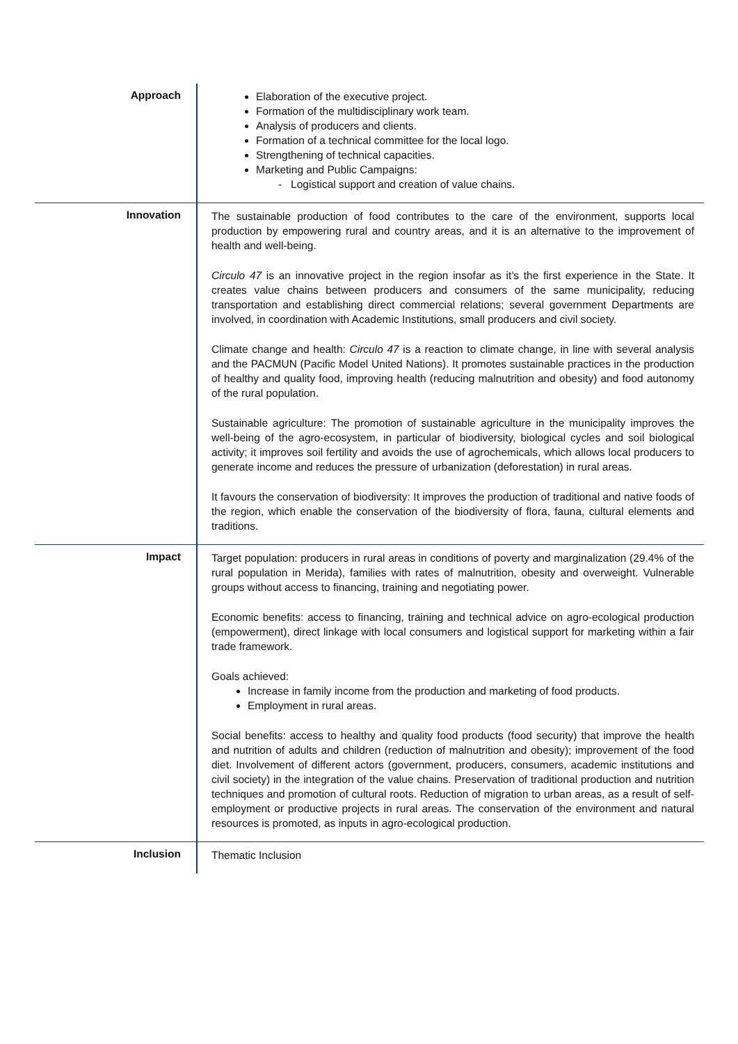| Approach | Elaboration of the executive project. Formation of the multidisciplinary work team. Analysis of producers and clients. Formation of a technical committee for the local logo. Strengthening of technical capacities. Marketing and Public Campaigns: - Logistical support and creation of value chains. |
| Innovation | The sustainable production of food contributes to the care of the environment, supports local production by empowering rural and country areas, and it is an alternative to the improvement of health and well-being. Circulo 47 is an innovative project in the region insofar as it’s the first experience in the State. It creates value chains between producers and consumers of the same municipality, reducing transportation and establishing direct commercial relations; several government Departments are involved, in coordination with Academic Institutions, small producers and civil society. Climate change and health: Circulo 47 is a reaction to climate change, in line with several analysis and the PACMUN (Pacific Model United Nations). It promotes sustainable practices in the production of healthy and quality food, improving health (reducing malnutrition and obesity) and food autonomy of the rural population. Sustainable agriculture: The promotion of sustainable agriculture in the municipality improves the well-being of the agro-ecosystem, in particular of biodiversity, biological cycles and soil biological activity; it improves soil fertility and avoids the use of agrochemicals, which allows local producers to generate income and reduces the pressure of urbanization (deforestation) in rural areas. It favours the conservation of biodiversity: It improves the production of traditional and native foods of the region, which enable the conservation of the biodiversity of flora, fauna, cultural elements and traditions. |
| Impact | Target population: producers in rural areas in conditions of poverty and marginalization (29.4% of the rural population in Merida), families with rates of malnutrition, obesity and overweight. Vulnerable groups without access to financing, training and negotiating power. Economic benefits: access to financing, training and technical advice on agro-ecological production (empowerment), direct linkage with local consumers and logistical support for marketing within a fair trade framework. Goals achieved: Increase in family income from the production and marketing of food products. Employment in rural areas. Social benefits: access to healthy and quality food products (food security) that improve the health and nutrition of adults and children (reduction of malnutrition and obesity); improvement of the food diet. Involvement of different actors (government, producers, consumers, academic institutions and civil society) in the integration of the value chains. Preservation of traditional production and nutrition techniques and promotion of cultural roots. Reduction of migration to urban areas, as a result of self-employment or productive projects in rural areas. The conservation of the environment and natural resources is promoted, as inputs in agro-ecological production. |
| Inclusion | Thematic Inclusion |